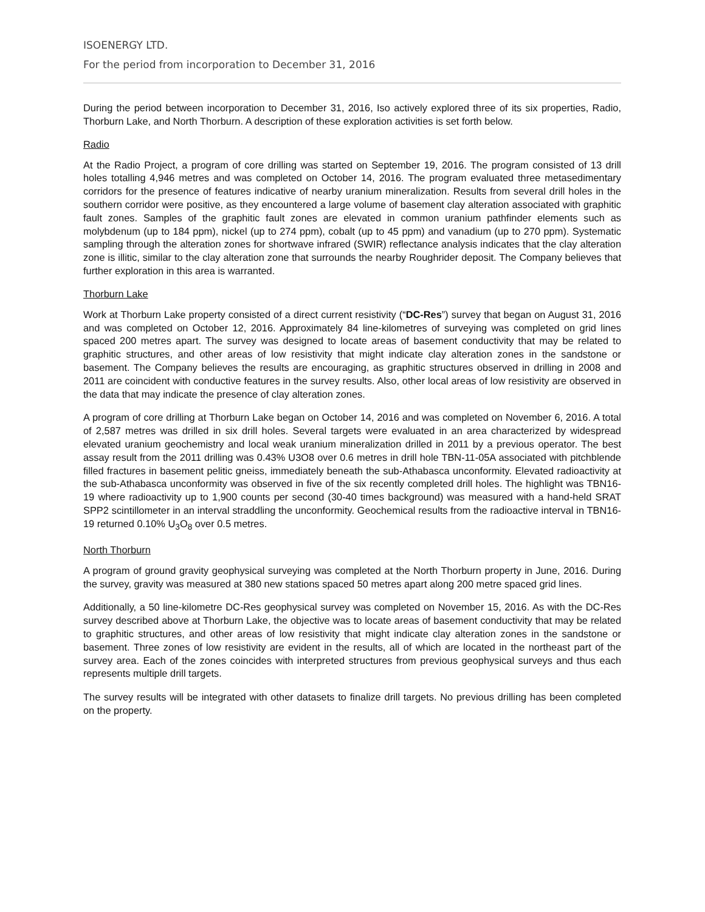ISOENERGY LTD.
For the period from incorporation to December 31, 2016
During the period between incorporation to December 31, 2016, Iso actively explored three of its six properties, Radio, Thorburn Lake, and North Thorburn. A description of these exploration activities is set forth below.
Radio
At the Radio Project, a program of core drilling was started on September 19, 2016. The program consisted of 13 drill holes totalling 4,946 metres and was completed on October 14, 2016. The program evaluated three metasedimentary corridors for the presence of features indicative of nearby uranium mineralization. Results from several drill holes in the southern corridor were positive, as they encountered a large volume of basement clay alteration associated with graphitic fault zones. Samples of the graphitic fault zones are elevated in common uranium pathfinder elements such as molybdenum (up to 184 ppm), nickel (up to 274 ppm), cobalt (up to 45 ppm) and vanadium (up to 270 ppm). Systematic sampling through the alteration zones for shortwave infrared (SWIR) reflectance analysis indicates that the clay alteration zone is illitic, similar to the clay alteration zone that surrounds the nearby Roughrider deposit. The Company believes that further exploration in this area is warranted.
Thorburn Lake
Work at Thorburn Lake property consisted of a direct current resistivity (“DC-Res”) survey that began on August 31, 2016 and was completed on October 12, 2016. Approximately 84 line-kilometres of surveying was completed on grid lines spaced 200 metres apart. The survey was designed to locate areas of basement conductivity that may be related to graphitic structures, and other areas of low resistivity that might indicate clay alteration zones in the sandstone or basement. The Company believes the results are encouraging, as graphitic structures observed in drilling in 2008 and 2011 are coincident with conductive features in the survey results. Also, other local areas of low resistivity are observed in the data that may indicate the presence of clay alteration zones.
A program of core drilling at Thorburn Lake began on October 14, 2016 and was completed on November 6, 2016. A total of 2,587 metres was drilled in six drill holes. Several targets were evaluated in an area characterized by widespread elevated uranium geochemistry and local weak uranium mineralization drilled in 2011 by a previous operator. The best assay result from the 2011 drilling was 0.43% U3O8 over 0.6 metres in drill hole TBN-11-05A associated with pitchblende filled fractures in basement pelitic gneiss, immediately beneath the sub-Athabasca unconformity. Elevated radioactivity at the sub-Athabasca unconformity was observed in five of the six recently completed drill holes. The highlight was TBN16-19 where radioactivity up to 1,900 counts per second (30-40 times background) was measured with a hand-held SRAT SPP2 scintillometer in an interval straddling the unconformity. Geochemical results from the radioactive interval in TBN16-19 returned 0.10% U<sub>3</sub>O<sub>8</sub> over 0.5 metres.
North Thorburn
A program of ground gravity geophysical surveying was completed at the North Thorburn property in June, 2016. During the survey, gravity was measured at 380 new stations spaced 50 metres apart along 200 metre spaced grid lines.
Additionally, a 50 line-kilometre DC-Res geophysical survey was completed on November 15, 2016. As with the DC-Res survey described above at Thorburn Lake, the objective was to locate areas of basement conductivity that may be related to graphitic structures, and other areas of low resistivity that might indicate clay alteration zones in the sandstone or basement. Three zones of low resistivity are evident in the results, all of which are located in the northeast part of the survey area. Each of the zones coincides with interpreted structures from previous geophysical surveys and thus each represents multiple drill targets.
The survey results will be integrated with other datasets to finalize drill targets. No previous drilling has been completed on the property.